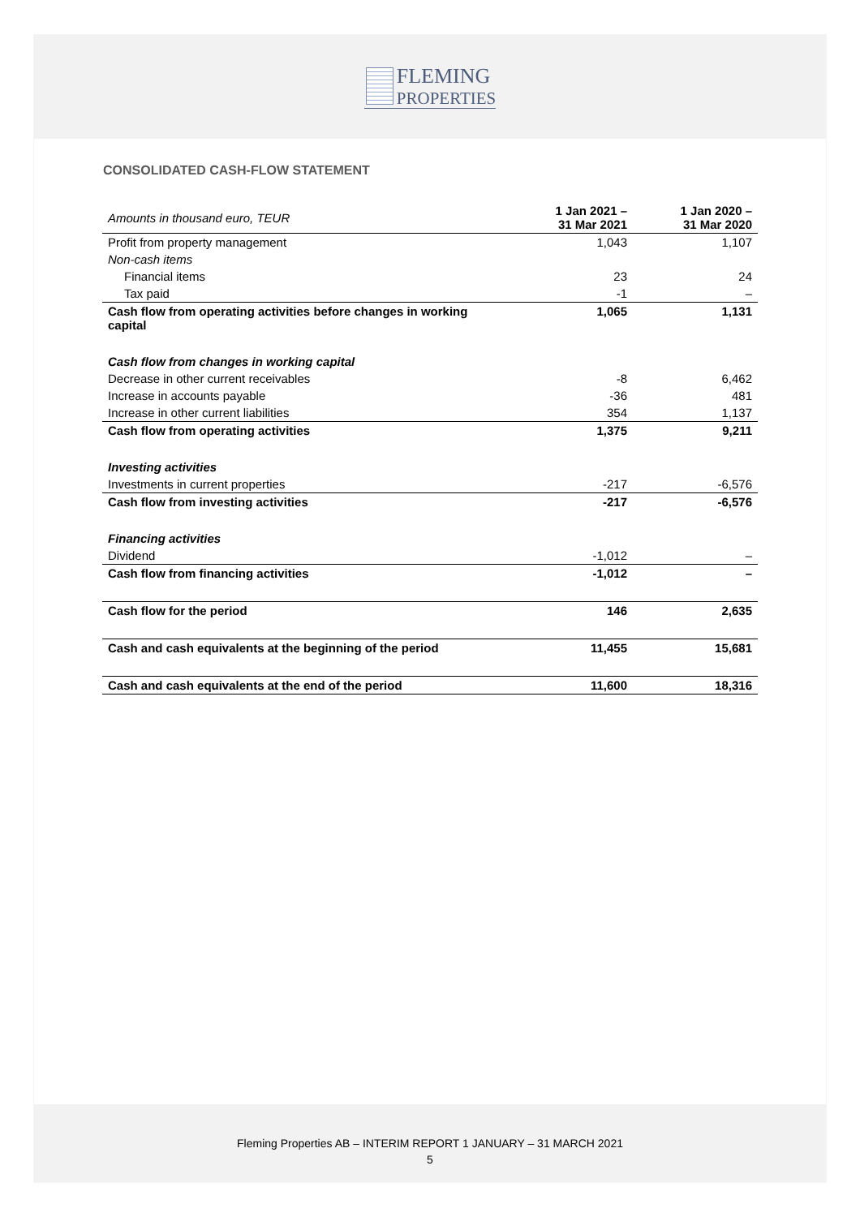FLEMING
PROPERTIES
CONSOLIDATED CASH-FLOW STATEMENT
| Amounts in thousand euro, TEUR | 1 Jan 2021 – 31 Mar 2021 | 1 Jan 2020 – 31 Mar 2020 |
| Profit from property management | 1,043 | 1,107 |
| Non-cash items | | |
| Financial items | 23 | 24 |
| Tax paid | -1 | – |
| Cash flow from operating activities before changes in working capital | 1,065 | 1,131 |
| Cash flow from changes in working capital | | |
| Decrease in other current receivables | -8 | 6,462 |
| Increase in accounts payable | -36 | 481 |
| Increase in other current liabilities | 354 | 1,137 |
| Cash flow from operating activities | 1,375 | 9,211 |
| Investing activities | | |
| Investments in current properties | -217 | -6,576 |
| Cash flow from investing activities | -217 | -6,576 |
| Financing activities | | |
| Dividend | -1,012 | – |
| Cash flow from financing activities | -1,012 | – |
| Cash flow for the period | 146 | 2,635 |
| Cash and cash equivalents at the beginning of the period | 11,455 | 15,681 |
| Cash and cash equivalents at the end of the period | 11,600 | 18,316 |
Fleming Properties AB – INTERIM REPORT 1 JANUARY – 31 MARCH 2021
5